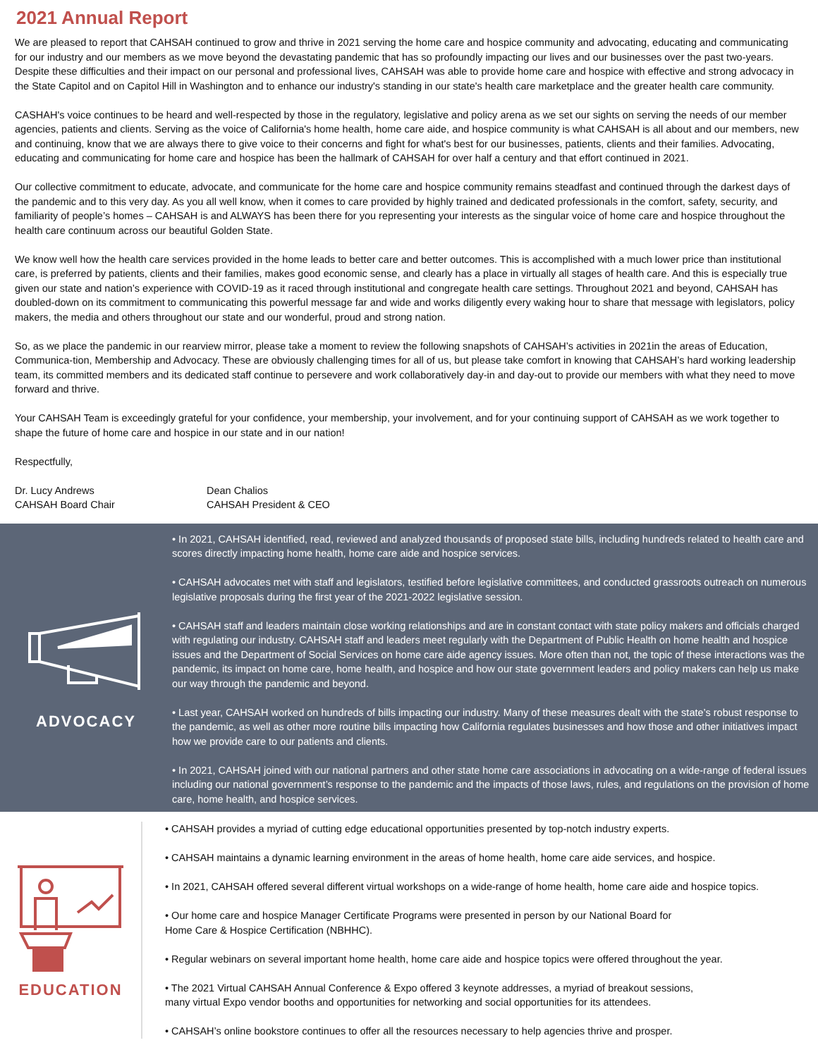2021 Annual Report
We are pleased to report that CAHSAH continued to grow and thrive in 2021 serving the home care and hospice community and advocating, educating and communicating for our industry and our members as we move beyond the devastating pandemic that has so profoundly impacting our lives and our businesses over the past two-years. Despite these difficulties and their impact on our personal and professional lives, CAHSAH was able to provide home care and hospice with effective and strong advocacy in the State Capitol and on Capitol Hill in Washington and to enhance our industry's standing in our state's health care marketplace and the greater health care community.
CASHAH's voice continues to be heard and well-respected by those in the regulatory, legislative and policy arena as we set our sights on serving the needs of our member agencies, patients and clients. Serving as the voice of California's home health, home care aide, and hospice community is what CAHSAH is all about and our members, new and continuing, know that we are always there to give voice to their concerns and fight for what's best for our businesses, patients, clients and their families. Advocating, educating and communicating for home care and hospice has been the hallmark of CAHSAH for over half a century and that effort continued in 2021.
Our collective commitment to educate, advocate, and communicate for the home care and hospice community remains steadfast and continued through the darkest days of the pandemic and to this very day. As you all well know, when it comes to care provided by highly trained and dedicated professionals in the comfort, safety, security, and familiarity of people’s homes – CAHSAH is and ALWAYS has been there for you representing your interests as the singular voice of home care and hospice throughout the health care continuum across our beautiful Golden State.
We know well how the health care services provided in the home leads to better care and better outcomes. This is accomplished with a much lower price than institutional care, is preferred by patients, clients and their families, makes good economic sense, and clearly has a place in virtually all stages of health care. And this is especially true given our state and nation’s experience with COVID-19 as it raced through institutional and congregate health care settings. Throughout 2021 and beyond, CAHSAH has doubled-down on its commitment to communicating this powerful message far and wide and works diligently every waking hour to share that message with legislators, policy makers, the media and others throughout our state and our wonderful, proud and strong nation.
So, as we place the pandemic in our rearview mirror, please take a moment to review the following snapshots of CAHSAH’s activities in 2021in the areas of Education, Communica-tion, Membership and Advocacy. These are obviously challenging times for all of us, but please take comfort in knowing that CAHSAH’s hard working leadership team, its committed members and its dedicated staff continue to persevere and work collaboratively day-in and day-out to provide our members with what they need to move forward and thrive.
Your CAHSAH Team is exceedingly grateful for your confidence, your membership, your involvement, and for your continuing support of CAHSAH as we work together to shape the future of home care and hospice in our state and in our nation!
Respectfully,
Dr. Lucy Andrews
CAHSAH Board Chair
Dean Chalios
CAHSAH President & CEO
ADVOCACY
• In 2021, CAHSAH identified, read, reviewed and analyzed thousands of proposed state bills, including hundreds related to health care and scores directly impacting home health, home care aide and hospice services.
• CAHSAH advocates met with staff and legislators, testified before legislative committees, and conducted grassroots outreach on numerous legislative proposals during the first year of the 2021-2022 legislative session.
• CAHSAH staff and leaders maintain close working relationships and are in constant contact with state policy makers and officials charged with regulating our industry. CAHSAH staff and leaders meet regularly with the Department of Public Health on home health and hospice issues and the Department of Social Services on home care aide agency issues. More often than not, the topic of these interactions was the pandemic, its impact on home care, home health, and hospice and how our state government leaders and policy makers can help us make our way through the pandemic and beyond.
• Last year, CAHSAH worked on hundreds of bills impacting our industry. Many of these measures dealt with the state’s robust response to the pandemic, as well as other more routine bills impacting how California regulates businesses and how those and other initiatives impact how we provide care to our patients and clients.
• In 2021, CAHSAH joined with our national partners and other state home care associations in advocating on a wide-range of federal issues including our national government’s response to the pandemic and the impacts of those laws, rules, and regulations on the provision of home care, home health, and hospice services.
EDUCATION
• CAHSAH provides a myriad of cutting edge educational opportunities presented by top-notch industry experts.
• CAHSAH maintains a dynamic learning environment in the areas of home health, home care aide services, and hospice.
• In 2021, CAHSAH offered several different virtual workshops on a wide-range of home health, home care aide and hospice topics.
• Our home care and hospice Manager Certificate Programs were presented in person by our National Board for
Home Care & Hospice Certification (NBHHC).
• Regular webinars on several important home health, home care aide and hospice topics were offered throughout the year.
• The 2021 Virtual CAHSAH Annual Conference & Expo offered 3 keynote addresses, a myriad of breakout sessions,
many virtual Expo vendor booths and opportunities for networking and social opportunities for its attendees.
• CAHSAH’s online bookstore continues to offer all the resources necessary to help agencies thrive and prosper.